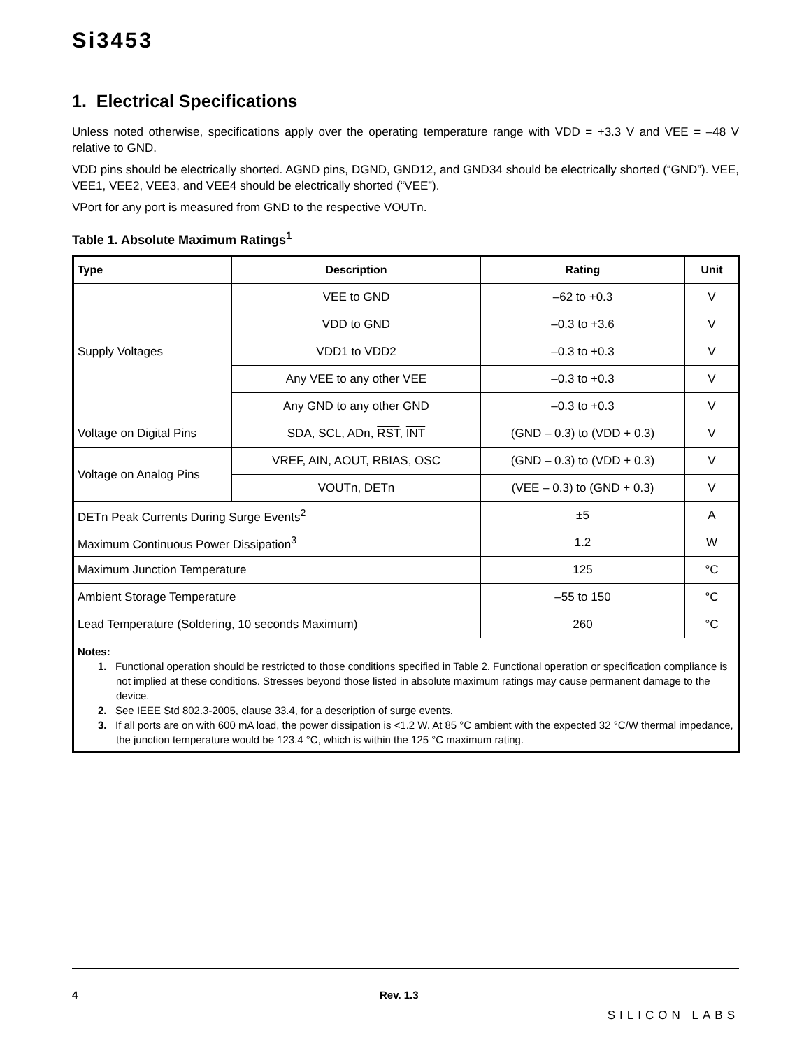Si3453
1. Electrical Specifications
Unless noted otherwise, specifications apply over the operating temperature range with VDD = +3.3 V and VEE = –48 V relative to GND.
VDD pins should be electrically shorted. AGND pins, DGND, GND12, and GND34 should be electrically shorted (“GND”). VEE, VEE1, VEE2, VEE3, and VEE4 should be electrically shorted (“VEE”).
VPort for any port is measured from GND to the respective VOUTn.
Table 1. Absolute Maximum Ratings<sup>1</sup>
| Type | Description | Rating | Unit |
| --- | --- | --- | --- |
| Supply Voltages | VEE to GND | –62 to +0.3 | V |
| | VDD to GND | –0.3 to +3.6 | V |
| | VDD1 to VDD2 | –0.3 to +0.3 | V |
| | Any VEE to any other VEE | –0.3 to +0.3 | V |
| | Any GND to any other GND | –0.3 to +0.3 | V |
| Voltage on Digital Pins | SDA, SCL, ADn, RST , INT | (GND – 0.3) to (VDD + 0.3) | V |
| Voltage on Analog Pins | VREF, AIN, AOUT, RBIAS, OSC | (GND – 0.3) to (VDD + 0.3) | V |
| | VOUTn, DETn | (VEE – 0.3) to (GND + 0.3) | V |
| DETn Peak Currents During Surge Events<sup>2</sup> | | ±5 | A |
| Maximum Continuous Power Dissipation<sup>3</sup> | | 1.2 | W |
| Maximum Junction Temperature | | 125 | °C |
| Ambient Storage Temperature | | –55 to 150 | °C |
| Lead Temperature (Soldering, 10 seconds Maximum) | | 260 | °C |
| Notes: 1. Functional operation should be restricted to those conditions specified in Table 2. Functional operation or specification compliance is not implied at these conditions. Stresses beyond those listed in absolute maximum ratings may cause permanent damage to the device. 2. See IEEE Std 802.3-2005, clause 33.4, for a description of surge events. 3. If all ports are on with 600 mA load, the power dissipation is <1.2 W. At 85 °C ambient with the expected 32 °C/W thermal impedance, the junction temperature would be 123.4 °C, which is within the 125 °C maximum rating. | | | |
4 Rev. 1.3 SILICON LABS